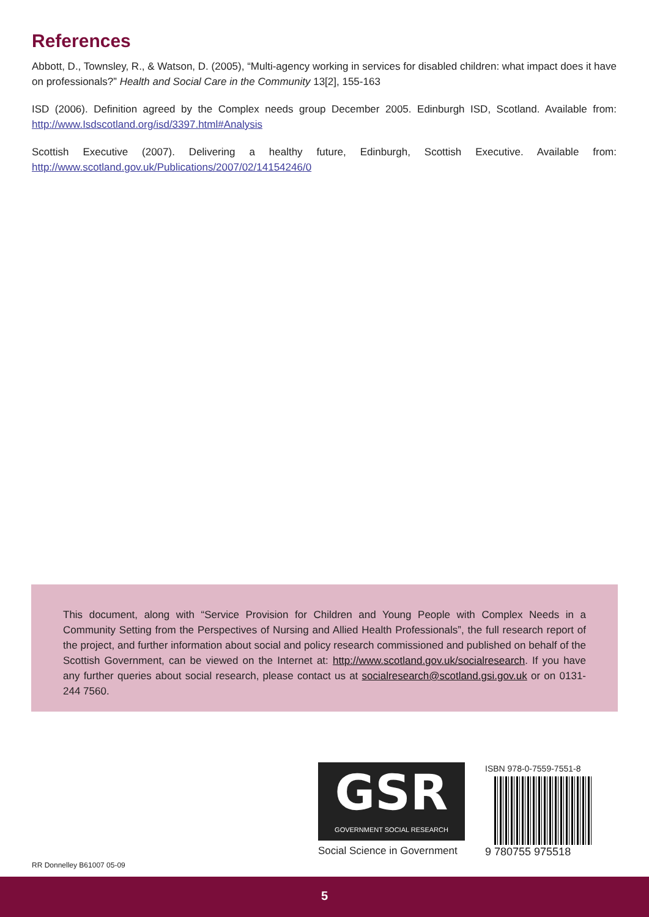References
Abbott, D., Townsley, R., & Watson, D. (2005), “Multi-agency working in services for disabled children: what impact does it have on professionals?” Health and Social Care in the Community 13[2], 155-163
ISD (2006). Definition agreed by the Complex needs group December 2005. Edinburgh ISD, Scotland. Available from: http://www.Isdscotland.org/isd/3397.html#Analysis
Scottish Executive (2007). Delivering a healthy future, Edinburgh, Scottish Executive. Available from: http://www.scotland.gov.uk/Publications/2007/02/14154246/0
This document, along with “Service Provision for Children and Young People with Complex Needs in a Community Setting from the Perspectives of Nursing and Allied Health Professionals”, the full research report of the project, and further information about social and policy research commissioned and published on behalf of the Scottish Government, can be viewed on the Internet at: http://www.scotland.gov.uk/socialresearch. If you have any further queries about social research, please contact us at socialresearch@scotland.gsi.gov.uk or on 0131-244 7560.
GSR
GOVERNMENT SOCIAL RESEARCH
Social Science in Government
ISBN 978-0-7559-7551-8
9 780755 975518
RR Donnelley B61007 05-09
5